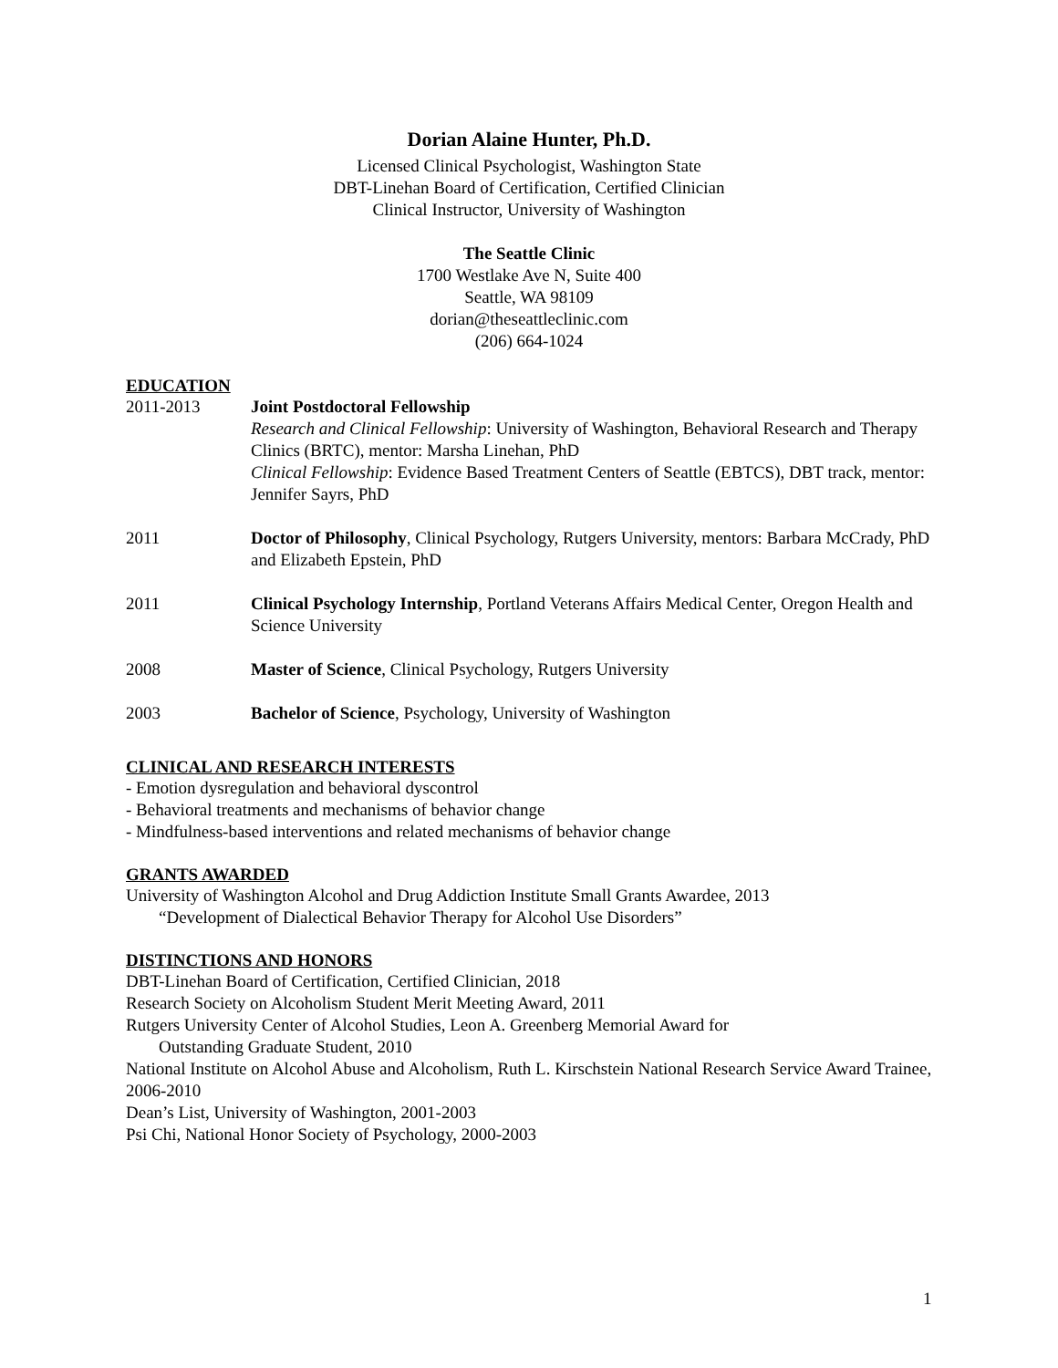Dorian Alaine Hunter, Ph.D.
Licensed Clinical Psychologist, Washington State
DBT-Linehan Board of Certification, Certified Clinician
Clinical Instructor, University of Washington
The Seattle Clinic
1700 Westlake Ave N, Suite 400
Seattle, WA 98109
dorian@theseattleclinic.com
(206) 664-1024
EDUCATION
2011-2013 Joint Postdoctoral Fellowship
Research and Clinical Fellowship: University of Washington, Behavioral Research and Therapy Clinics (BRTC), mentor: Marsha Linehan, PhD
Clinical Fellowship: Evidence Based Treatment Centers of Seattle (EBTCS), DBT track, mentor: Jennifer Sayrs, PhD
2011 Doctor of Philosophy, Clinical Psychology, Rutgers University, mentors: Barbara McCrady, PhD and Elizabeth Epstein, PhD
2011 Clinical Psychology Internship, Portland Veterans Affairs Medical Center, Oregon Health and Science University
2008 Master of Science, Clinical Psychology, Rutgers University
2003 Bachelor of Science, Psychology, University of Washington
CLINICAL AND RESEARCH INTERESTS
- Emotion dysregulation and behavioral dyscontrol
- Behavioral treatments and mechanisms of behavior change
- Mindfulness-based interventions and related mechanisms of behavior change
GRANTS AWARDED
University of Washington Alcohol and Drug Addiction Institute Small Grants Awardee, 2013
“Development of Dialectical Behavior Therapy for Alcohol Use Disorders”
DISTINCTIONS AND HONORS
DBT-Linehan Board of Certification, Certified Clinician, 2018
Research Society on Alcoholism Student Merit Meeting Award, 2011
Rutgers University Center of Alcohol Studies, Leon A. Greenberg Memorial Award for
Outstanding Graduate Student, 2010
National Institute on Alcohol Abuse and Alcoholism, Ruth L. Kirschstein National Research Service Award Trainee, 2006-2010
Dean’s List, University of Washington, 2001-2003
Psi Chi, National Honor Society of Psychology, 2000-2003
1